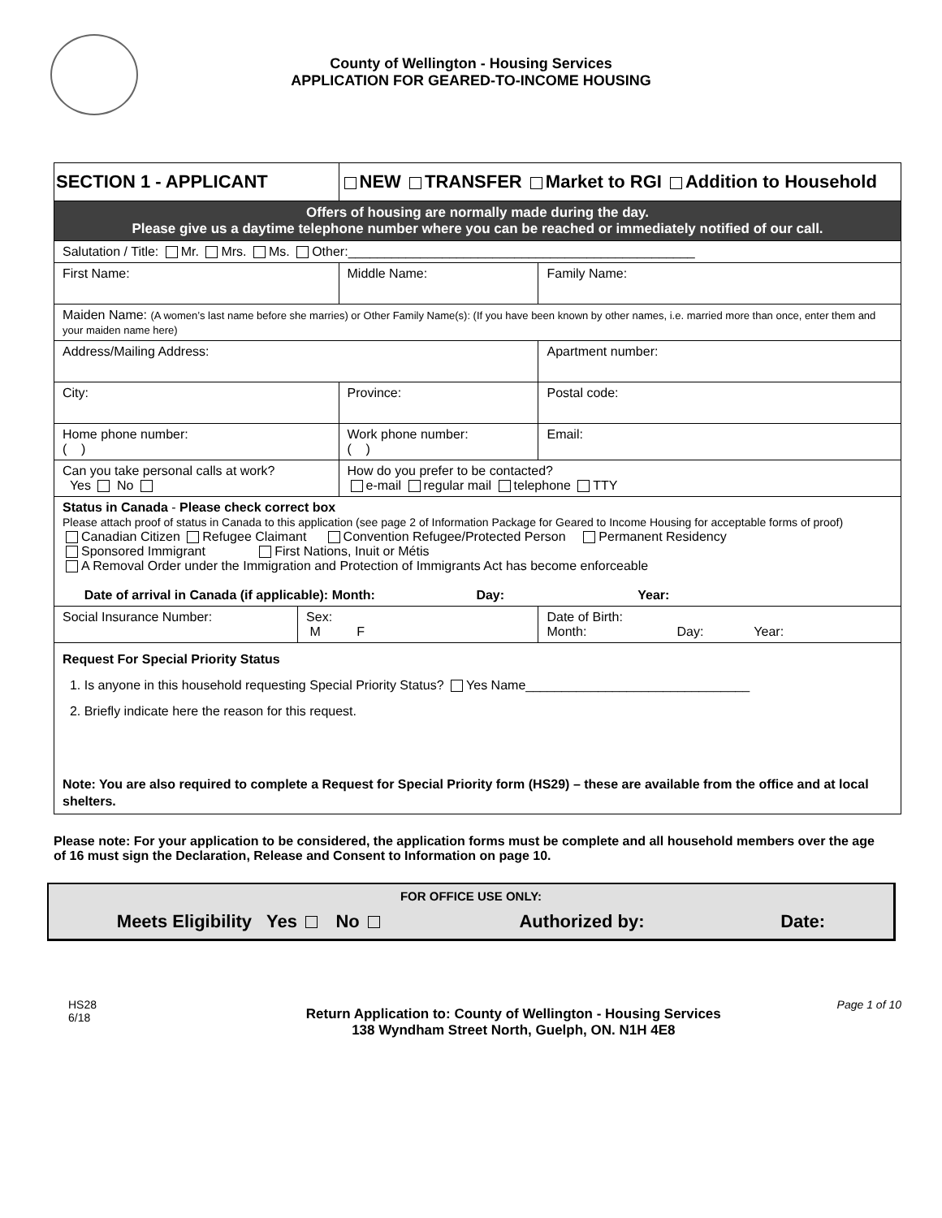County of Wellington - Housing Services
APPLICATION FOR GEARED-TO-INCOME HOUSING
| SECTION 1 - APPLICANT | | NEW TRANSFER Market to RGI Addition to Household | | |
| Offers of housing are normally made during the day. Please give us a daytime telephone number where you can be reached or immediately notified of our call. | | | | |
| Salutation / Title: Mr. Mrs. Ms. Other:________________________________________________ | | | | |
| First Name: | | Middle Name: | | Family Name: |
| Maiden Name: (A women’s last name before she marries) or Other Family Name(s): (If you have been known by other names, i.e. married more than once, enter them and your maiden name here) | | | | |
| Address/Mailing Address: | | | | Apartment number: |
| City: | | Province: | | Postal code: |
| Home phone number: ( ) | | Work phone number: ( ) | | Email: |
| Can you take personal calls at work? Yes No | | How do you prefer to be contacted? e-mail regular mail telephone TTY | | |
| Status in Canada - Please check correct box Please attach proof of status in Canada to this application (see page 2 of Information Package for Geared to Income Housing for acceptable forms of proof) Canadian Citizen Refugee Claimant Convention Refugee/Protected Person Permanent Residency Sponsored Immigrant First Nations, Inuit or Métis A Removal Order under the Immigration and Protection of Immigrants Act has become enforceable Date of arrival in Canada (if applicable): Month: Day: Year: | | | | |
| Social Insurance Number: | Sex: M F | | Date of Birth: Month: Day: Year: | |
| Request For Special Priority Status 1. Is anyone in this household requesting Special Priority Status? Yes Name_______________________________ 2. Briefly indicate here the reason for this request. Note: You are also required to complete a Request for Special Priority form (HS29) – these are available from the office and at local shelters. | | | | |
Please note: For your application to be considered, the application forms must be complete and all household members over the age of 16 must sign the Declaration, Release and Consent to Information on page 10.
FOR OFFICE USE ONLY:
Meets Eligibility Yes No Authorized by: Date:
HS28
6/18
Return Application to: County of Wellington - Housing Services
138 Wyndham Street North, Guelph, ON. N1H 4E8
Page 1 of 10